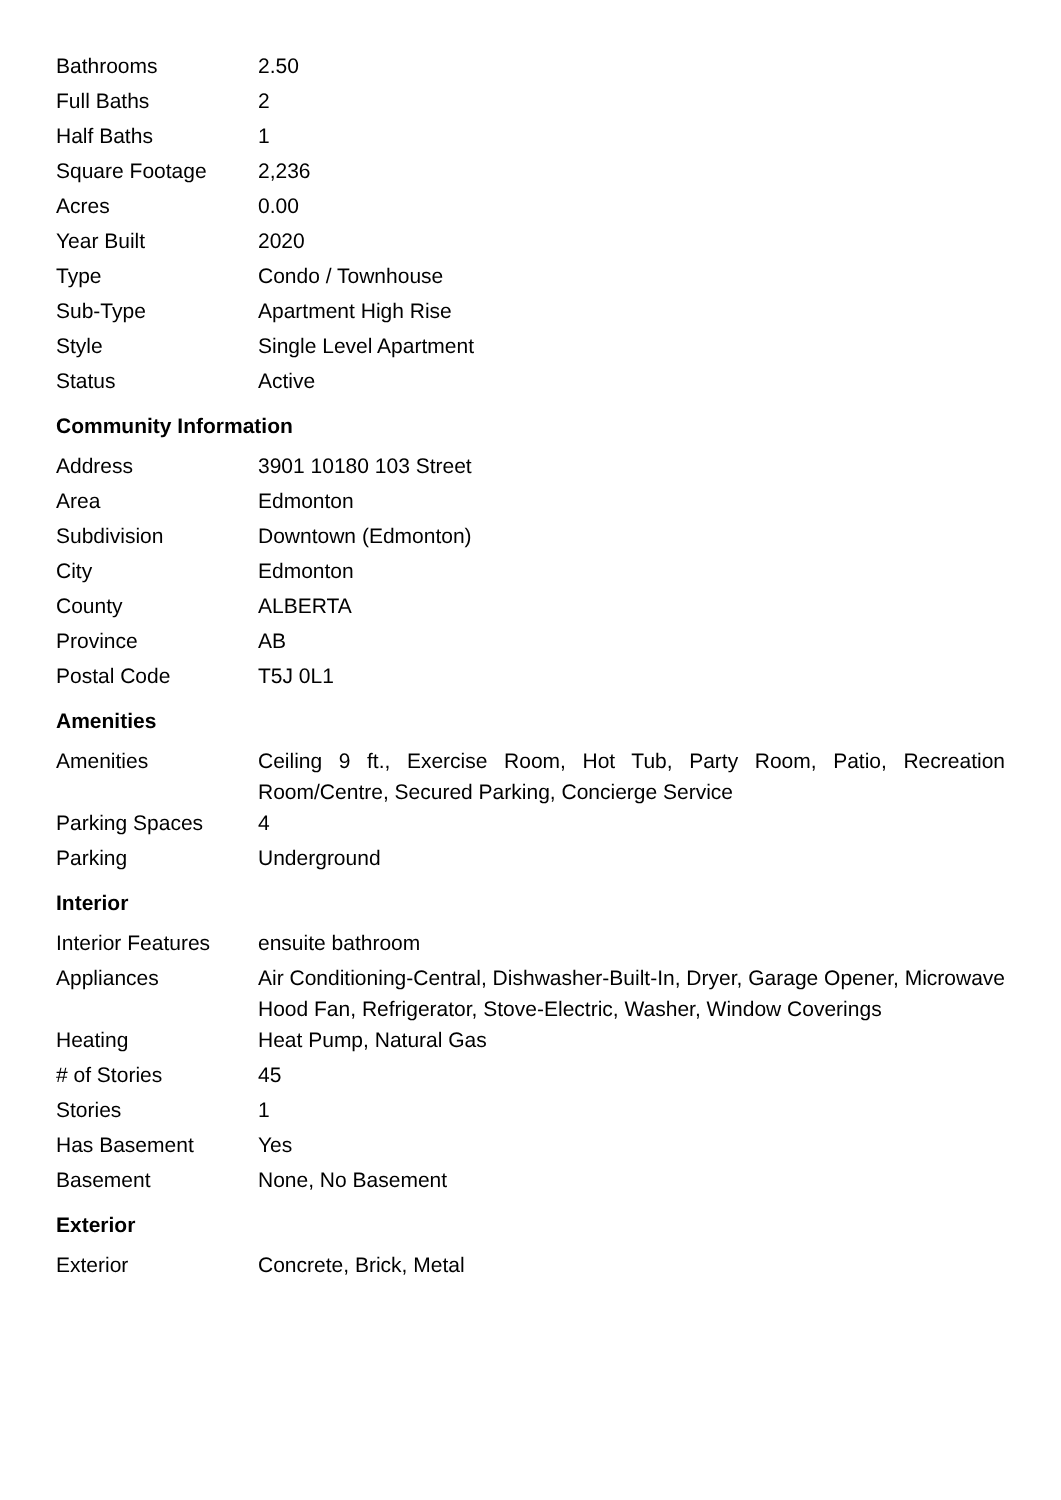| Bathrooms | 2.50 |
| Full Baths | 2 |
| Half Baths | 1 |
| Square Footage | 2,236 |
| Acres | 0.00 |
| Year Built | 2020 |
| Type | Condo / Townhouse |
| Sub-Type | Apartment High Rise |
| Style | Single Level Apartment |
| Status | Active |
Community Information
| Address | 3901 10180 103 Street |
| Area | Edmonton |
| Subdivision | Downtown (Edmonton) |
| City | Edmonton |
| County | ALBERTA |
| Province | AB |
| Postal Code | T5J 0L1 |
Amenities
| Amenities | Ceiling 9 ft., Exercise Room, Hot Tub, Party Room, Patio, Recreation Room/Centre, Secured Parking, Concierge Service |
| Parking Spaces | 4 |
| Parking | Underground |
Interior
| Interior Features | ensuite bathroom |
| Appliances | Air Conditioning-Central, Dishwasher-Built-In, Dryer, Garage Opener, Microwave Hood Fan, Refrigerator, Stove-Electric, Washer, Window Coverings |
| Heating | Heat Pump, Natural Gas |
| # of Stories | 45 |
| Stories | 1 |
| Has Basement | Yes |
| Basement | None, No Basement |
Exterior
| Exterior | Concrete, Brick, Metal |